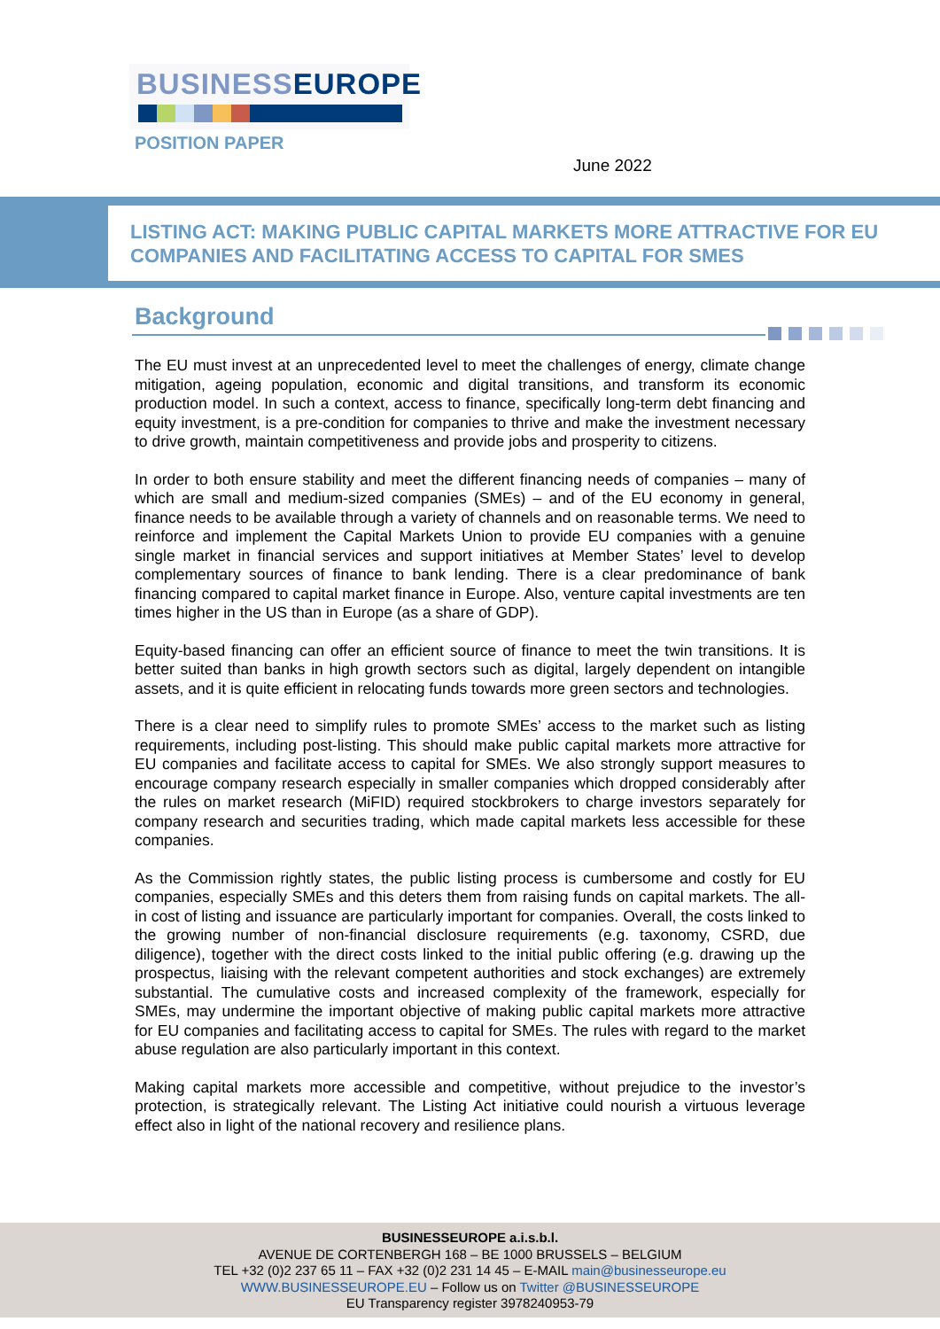BUSINESSEUROPE
POSITION PAPER
June 2022
LISTING ACT: MAKING PUBLIC CAPITAL MARKETS MORE ATTRACTIVE FOR EU COMPANIES AND FACILITATING ACCESS TO CAPITAL FOR SMES
Background
The EU must invest at an unprecedented level to meet the challenges of energy, climate change mitigation, ageing population, economic and digital transitions, and transform its economic production model. In such a context, access to finance, specifically long-term debt financing and equity investment, is a pre-condition for companies to thrive and make the investment necessary to drive growth, maintain competitiveness and provide jobs and prosperity to citizens.
In order to both ensure stability and meet the different financing needs of companies – many of which are small and medium-sized companies (SMEs) – and of the EU economy in general, finance needs to be available through a variety of channels and on reasonable terms. We need to reinforce and implement the Capital Markets Union to provide EU companies with a genuine single market in financial services and support initiatives at Member States’ level to develop complementary sources of finance to bank lending. There is a clear predominance of bank financing compared to capital market finance in Europe. Also, venture capital investments are ten times higher in the US than in Europe (as a share of GDP).
Equity-based financing can offer an efficient source of finance to meet the twin transitions. It is better suited than banks in high growth sectors such as digital, largely dependent on intangible assets, and it is quite efficient in relocating funds towards more green sectors and technologies.
There is a clear need to simplify rules to promote SMEs’ access to the market such as listing requirements, including post-listing. This should make public capital markets more attractive for EU companies and facilitate access to capital for SMEs. We also strongly support measures to encourage company research especially in smaller companies which dropped considerably after the rules on market research (MiFID) required stockbrokers to charge investors separately for company research and securities trading, which made capital markets less accessible for these companies.
As the Commission rightly states, the public listing process is cumbersome and costly for EU companies, especially SMEs and this deters them from raising funds on capital markets. The all-in cost of listing and issuance are particularly important for companies. Overall, the costs linked to the growing number of non-financial disclosure requirements (e.g. taxonomy, CSRD, due diligence), together with the direct costs linked to the initial public offering (e.g. drawing up the prospectus, liaising with the relevant competent authorities and stock exchanges) are extremely substantial. The cumulative costs and increased complexity of the framework, especially for SMEs, may undermine the important objective of making public capital markets more attractive for EU companies and facilitating access to capital for SMEs. The rules with regard to the market abuse regulation are also particularly important in this context.
Making capital markets more accessible and competitive, without prejudice to the investor’s protection, is strategically relevant. The Listing Act initiative could nourish a virtuous leverage effect also in light of the national recovery and resilience plans.
BUSINESSEUROPE a.i.s.b.l.
AVENUE DE CORTENBERGH 168 – BE 1000 BRUSSELS – BELGIUM
TEL +32 (0)2 237 65 11 – FAX +32 (0)2 231 14 45 – E-MAIL main@businesseurope.eu
WWW.BUSINESSEUROPE.EU – Follow us on Twitter @BUSINESSEUROPE
EU Transparency register 3978240953-79